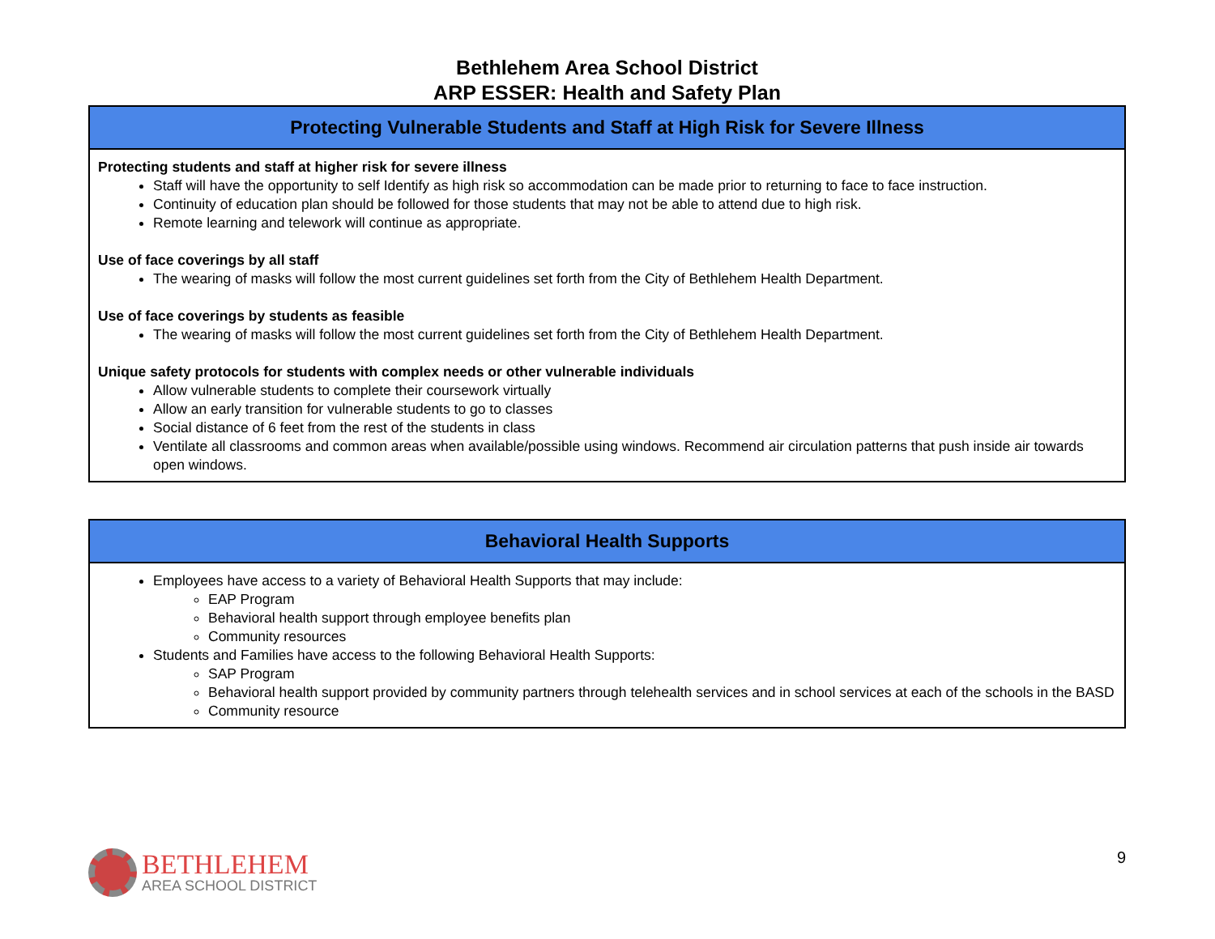Bethlehem Area School District
ARP ESSER: Health and Safety Plan
| Protecting Vulnerable Students and Staff at High Risk for Severe Illness |
| --- |
| Protecting students and staff at higher risk for severe illness Staff will have the opportunity to self Identify as high risk so accommodation can be made prior to returning to face to face instruction. Continuity of education plan should be followed for those students that may not be able to attend due to high risk. Remote learning and telework will continue as appropriate. Use of face coverings by all staff The wearing of masks will follow the most current guidelines set forth from the City of Bethlehem Health Department. Use of face coverings by students as feasible The wearing of masks will follow the most current guidelines set forth from the City of Bethlehem Health Department. Unique safety protocols for students with complex needs or other vulnerable individuals Allow vulnerable students to complete their coursework virtually Allow an early transition for vulnerable students to go to classes Social distance of 6 feet from the rest of the students in class Ventilate all classrooms and common areas when available/possible using windows. Recommend air circulation patterns that push inside air towards open windows. |
| Behavioral Health Supports |
| --- |
| Employees have access to a variety of Behavioral Health Supports that may include: EAP Program Behavioral health support through employee benefits plan Community resources Students and Families have access to the following Behavioral Health Supports: SAP Program Behavioral health support provided by community partners through telehealth services and in school services at each of the schools in the BASD Community resource |
BETHLEHEM
AREA SCHOOL DISTRICT
9